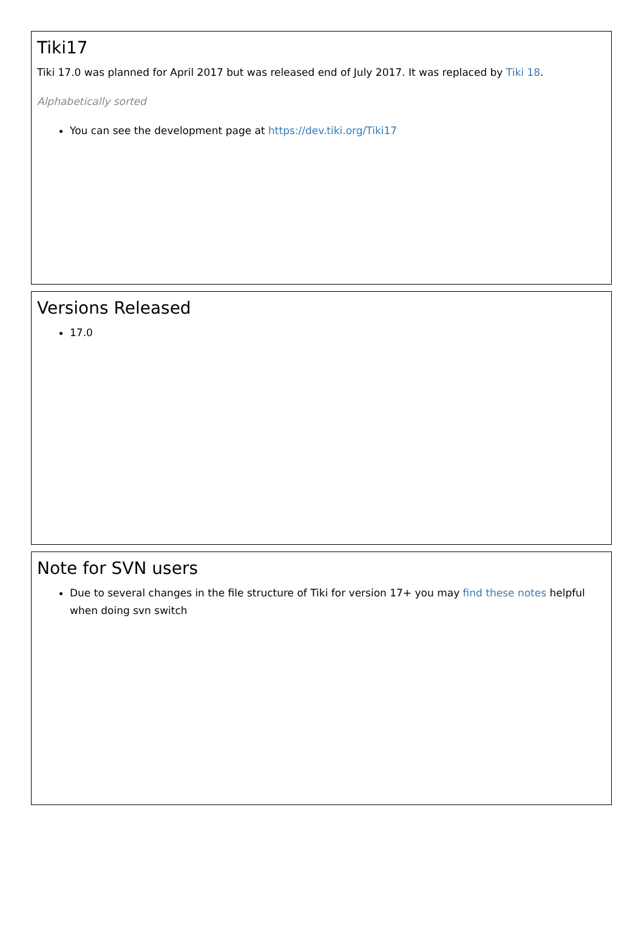Tiki17
Tiki 17.0 was planned for April 2017 but was released end of July 2017. It was replaced by Tiki 18.
Alphabetically sorted
You can see the development page at https://dev.tiki.org/Tiki17
Versions Released
17.0
Note for SVN users
Due to several changes in the file structure of Tiki for version 17+ you may find these notes helpful when doing svn switch